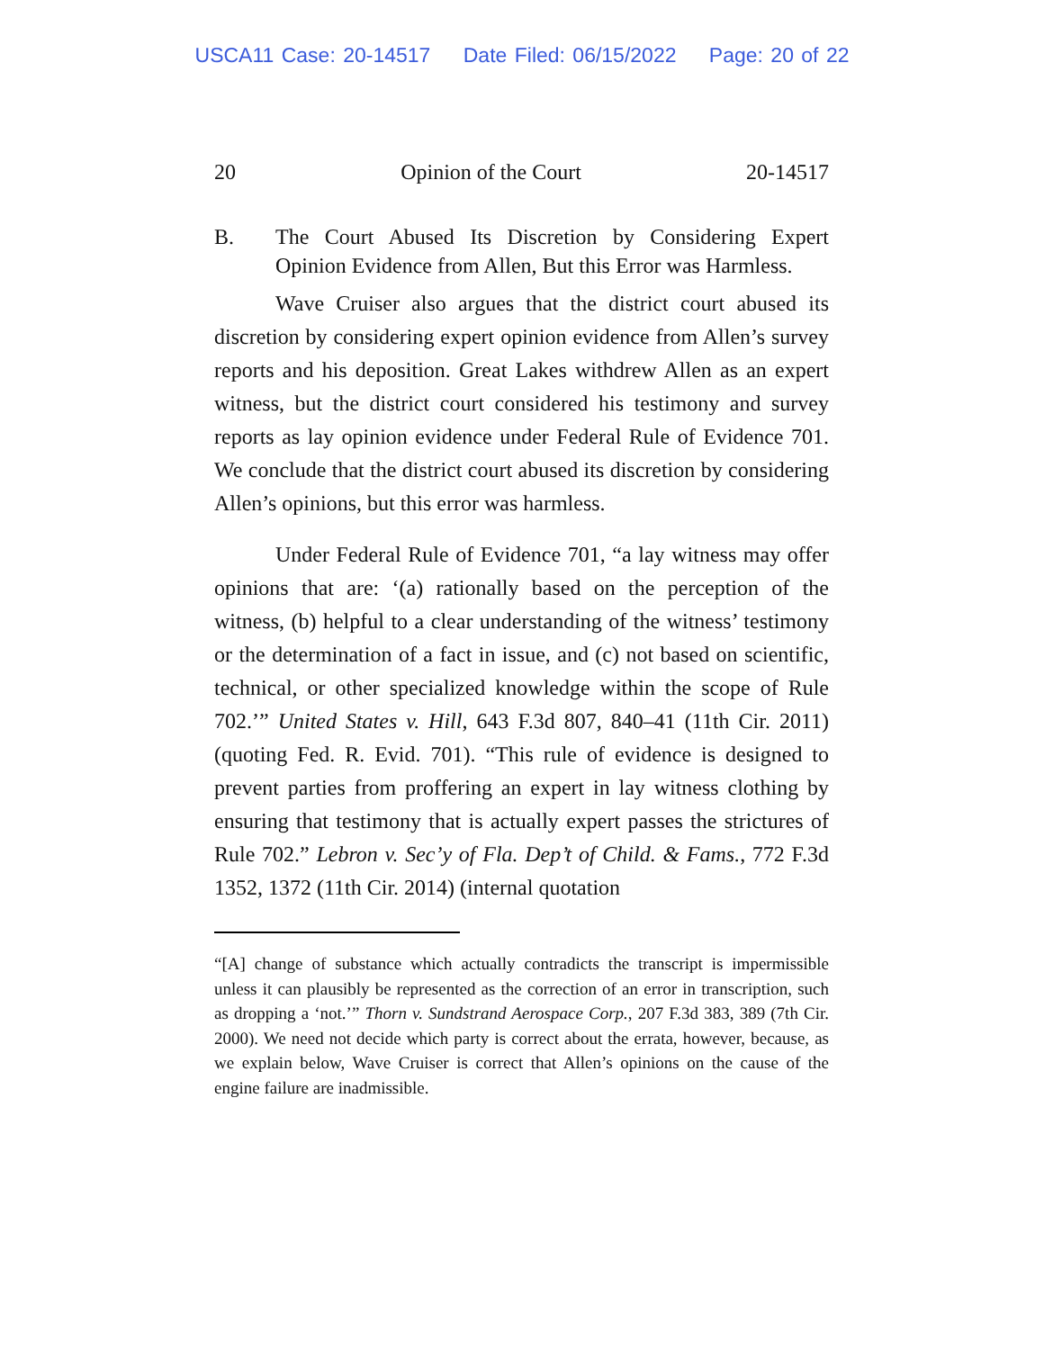USCA11 Case: 20-14517 Date Filed: 06/15/2022 Page: 20 of 22
20 Opinion of the Court 20-14517
B. The Court Abused Its Discretion by Considering Expert Opinion Evidence from Allen, But this Error was Harmless.
Wave Cruiser also argues that the district court abused its discretion by considering expert opinion evidence from Allen’s survey reports and his deposition. Great Lakes withdrew Allen as an expert witness, but the district court considered his testimony and survey reports as lay opinion evidence under Federal Rule of Evidence 701. We conclude that the district court abused its discretion by considering Allen’s opinions, but this error was harmless.
Under Federal Rule of Evidence 701, “a lay witness may offer opinions that are: ‘(a) rationally based on the perception of the witness, (b) helpful to a clear understanding of the witness’ testimony or the determination of a fact in issue, and (c) not based on scientific, technical, or other specialized knowledge within the scope of Rule 702.’” United States v. Hill, 643 F.3d 807, 840–41 (11th Cir. 2011) (quoting Fed. R. Evid. 701). “This rule of evidence is designed to prevent parties from proffering an expert in lay witness clothing by ensuring that testimony that is actually expert passes the strictures of Rule 702.” Lebron v. Sec’y of Fla. Dep’t of Child. & Fams., 772 F.3d 1352, 1372 (11th Cir. 2014) (internal quotation
“[A] change of substance which actually contradicts the transcript is impermissible unless it can plausibly be represented as the correction of an error in transcription, such as dropping a ‘not.’” Thorn v. Sundstrand Aerospace Corp., 207 F.3d 383, 389 (7th Cir. 2000). We need not decide which party is correct about the errata, however, because, as we explain below, Wave Cruiser is correct that Allen’s opinions on the cause of the engine failure are inadmissible.